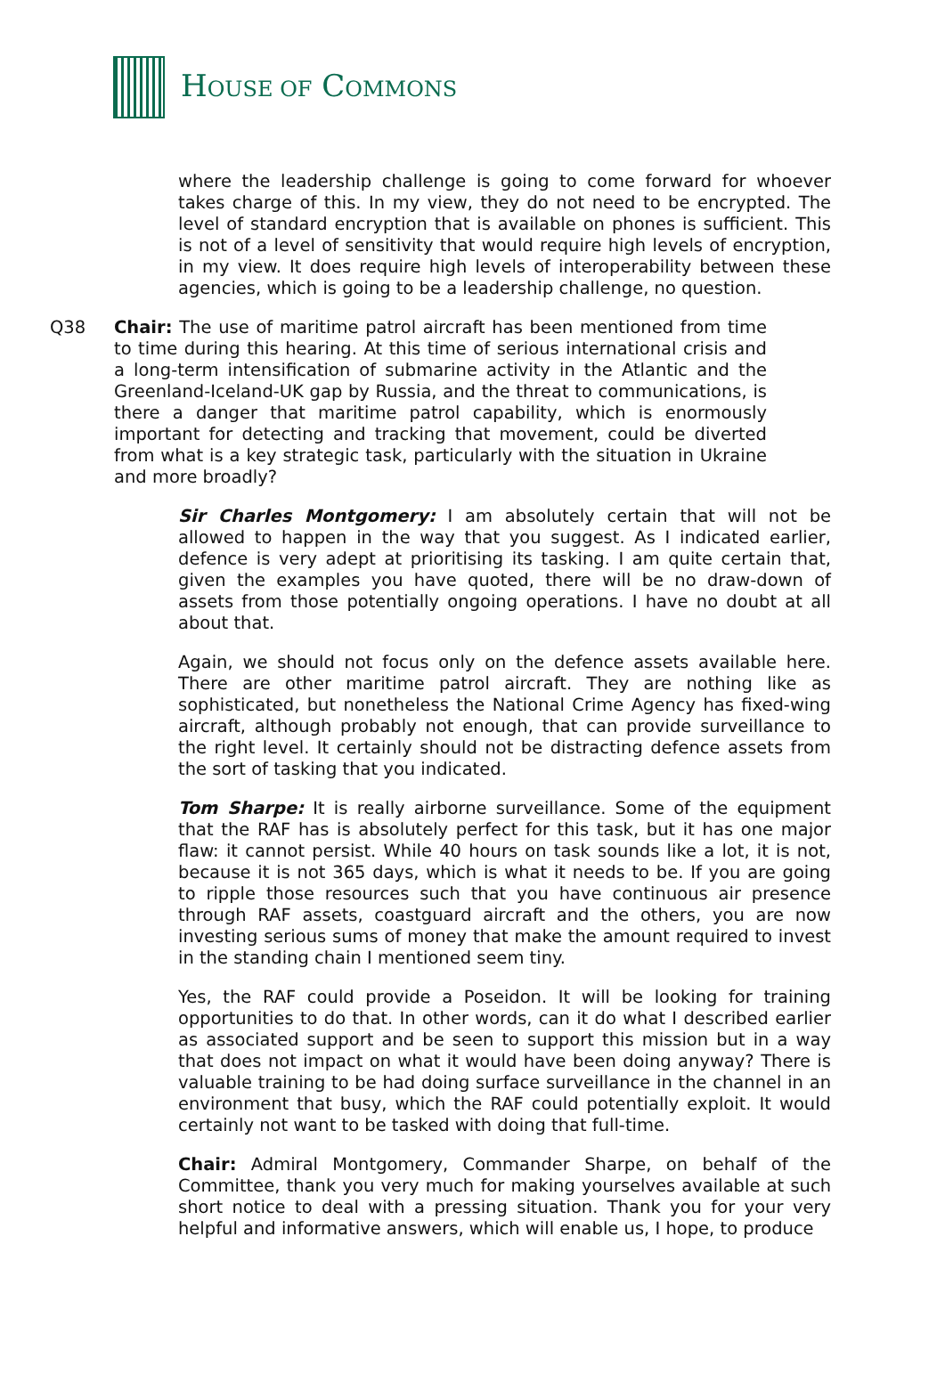HOUSE OF COMMONS
where the leadership challenge is going to come forward for whoever takes charge of this. In my view, they do not need to be encrypted. The level of standard encryption that is available on phones is sufficient. This is not of a level of sensitivity that would require high levels of encryption, in my view. It does require high levels of interoperability between these agencies, which is going to be a leadership challenge, no question.
Q38 Chair: The use of maritime patrol aircraft has been mentioned from time to time during this hearing. At this time of serious international crisis and a long-term intensification of submarine activity in the Atlantic and the Greenland-Iceland-UK gap by Russia, and the threat to communications, is there a danger that maritime patrol capability, which is enormously important for detecting and tracking that movement, could be diverted from what is a key strategic task, particularly with the situation in Ukraine and more broadly?
Sir Charles Montgomery: I am absolutely certain that will not be allowed to happen in the way that you suggest. As I indicated earlier, defence is very adept at prioritising its tasking. I am quite certain that, given the examples you have quoted, there will be no draw-down of assets from those potentially ongoing operations. I have no doubt at all about that.
Again, we should not focus only on the defence assets available here. There are other maritime patrol aircraft. They are nothing like as sophisticated, but nonetheless the National Crime Agency has fixed-wing aircraft, although probably not enough, that can provide surveillance to the right level. It certainly should not be distracting defence assets from the sort of tasking that you indicated.
Tom Sharpe: It is really airborne surveillance. Some of the equipment that the RAF has is absolutely perfect for this task, but it has one major flaw: it cannot persist. While 40 hours on task sounds like a lot, it is not, because it is not 365 days, which is what it needs to be. If you are going to ripple those resources such that you have continuous air presence through RAF assets, coastguard aircraft and the others, you are now investing serious sums of money that make the amount required to invest in the standing chain I mentioned seem tiny.
Yes, the RAF could provide a Poseidon. It will be looking for training opportunities to do that. In other words, can it do what I described earlier as associated support and be seen to support this mission but in a way that does not impact on what it would have been doing anyway? There is valuable training to be had doing surface surveillance in the channel in an environment that busy, which the RAF could potentially exploit. It would certainly not want to be tasked with doing that full-time.
Chair: Admiral Montgomery, Commander Sharpe, on behalf of the Committee, thank you very much for making yourselves available at such short notice to deal with a pressing situation. Thank you for your very helpful and informative answers, which will enable us, I hope, to produce